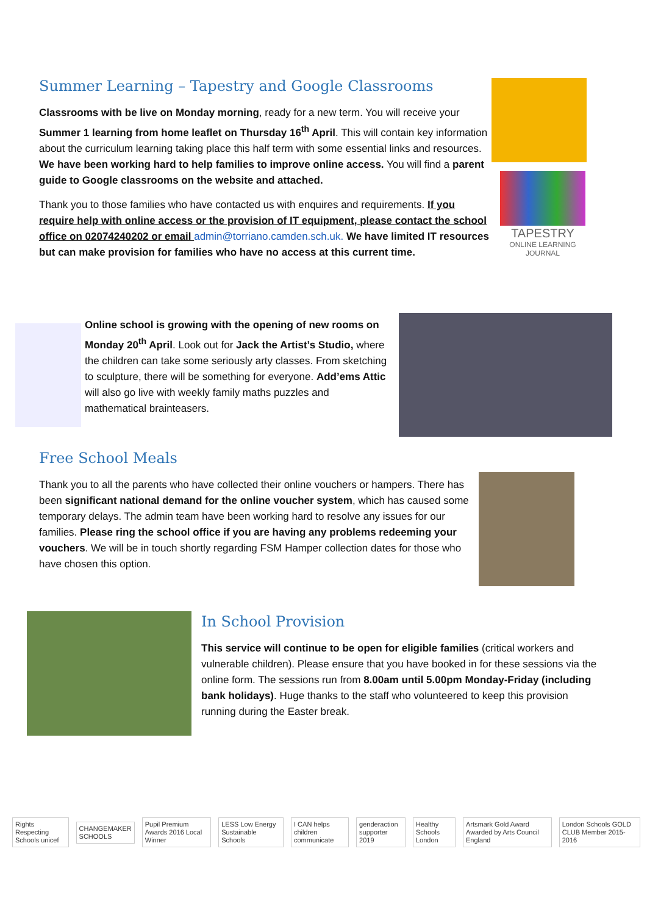Summer Learning – Tapestry and Google Classrooms
Classrooms with be live on Monday morning, ready for a new term. You will receive your Summer 1 learning from home leaflet on Thursday 16<sup>th</sup> April. This will contain key information about the curriculum learning taking place this half term with some essential links and resources. We have been working hard to help families to improve online access. You will find a parent guide to Google classrooms on the website and attached.
Thank you to those families who have contacted us with enquires and requirements. If you require help with online access or the provision of IT equipment, please contact the school office on 02074240202 or email admin@torriano.camden.sch.uk. We have limited IT resources but can make provision for families who have no access at this current time.
TAPESTRY
ONLINE LEARNING JOURNAL
Online school is growing with the opening of new rooms on Monday 20<sup>th</sup> April. Look out for Jack the Artist’s Studio, where the children can take some seriously arty classes. From sketching to sculpture, there will be something for everyone. Add’ems Attic will also go live with weekly family maths puzzles and mathematical brainteasers.
Free School Meals
Thank you to all the parents who have collected their online vouchers or hampers. There has been significant national demand for the online voucher system, which has caused some temporary delays. The admin team have been working hard to resolve any issues for our families. Please ring the school office if you are having any problems redeeming your vouchers. We will be in touch shortly regarding FSM Hamper collection dates for those who have chosen this option.
In School Provision
This service will continue to be open for eligible families (critical workers and vulnerable children). Please ensure that you have booked in for these sessions via the online form. The sessions run from 8.00am until 5.00pm Monday-Friday (including bank holidays). Huge thanks to the staff who volunteered to keep this provision running during the Easter break.
Rights Respecting Schools unicef
CHANGEMAKER SCHOOLS
Pupil Premium Awards 2016 Local Winner
LESS Low Energy Sustainable Schools
I CAN helps children communicate
genderaction supporter 2019 Healthy Schools London
Artsmark Gold Award Awarded by Arts Council England
London Schools GOLD CLUB Member 2015-2016